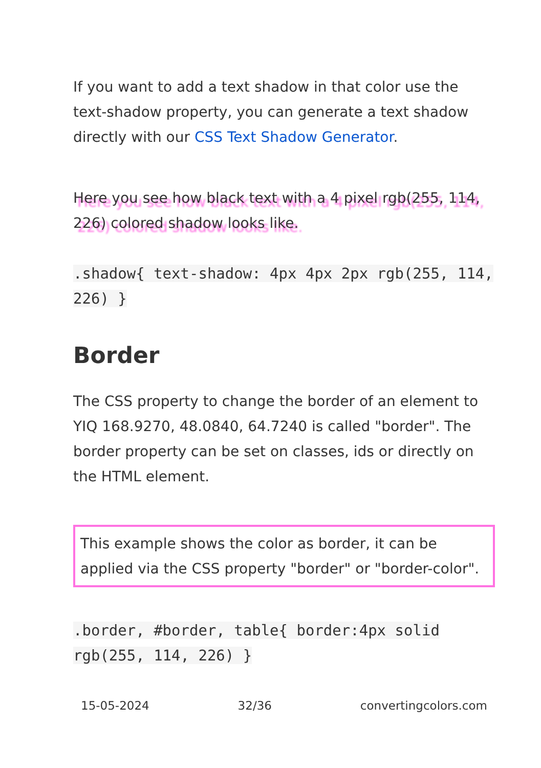If you want to add a text shadow in that color use the text-shadow property, you can generate a text shadow directly with our CSS Text Shadow Generator.
Here you see how black text with a 4 pixel rgb(255, 114, 226) colored shadow looks like.
.shadow{ text-shadow: 4px 4px 2px rgb(255, 114, 226) }
Border
The CSS property to change the border of an element to YIQ 168.9270, 48.0840, 64.7240 is called "border". The border property can be set on classes, ids or directly on the HTML element.
This example shows the color as border, it can be applied via the CSS property "border" or "border-color".
.border, #border, table{ border:4px solid rgb(255, 114, 226) }
15-05-2024 32/36 convertingcolors.com